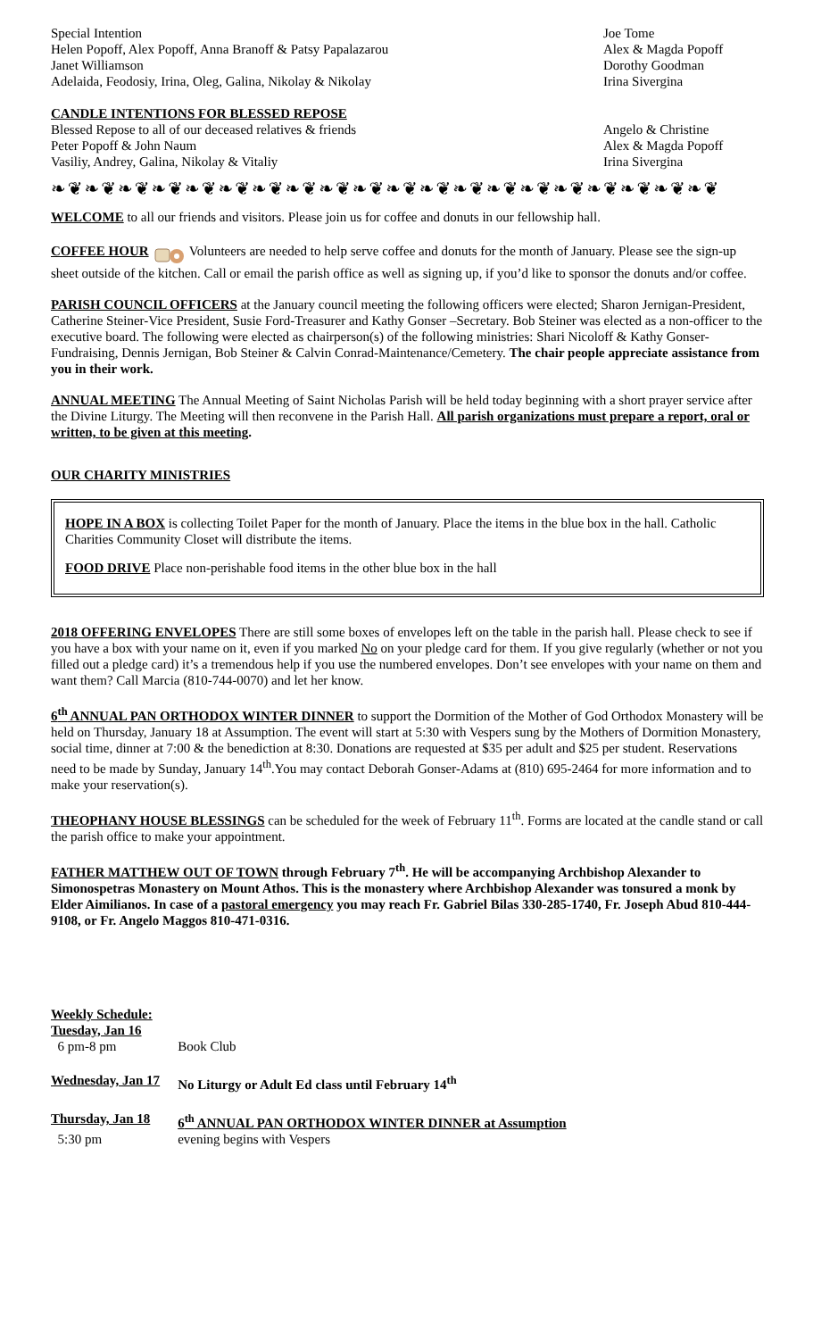| Special Intention | Joe Tome |
| Helen Popoff, Alex Popoff, Anna Branoff & Patsy Papalazarou | Alex & Magda Popoff |
| Janet Williamson | Dorothy Goodman |
| Adelaida, Feodosiy, Irina, Oleg, Galina, Nikolay & Nikolay | Irina Sivergina |
CANDLE INTENTIONS FOR BLESSED REPOSE
| Blessed Repose to all of our deceased relatives & friends | Angelo & Christine |
| Peter Popoff & John Naum | Alex & Magda Popoff |
| Vasiliy, Andrey, Galina, Nikolay & Vitaliy | Irina Sivergina |
❧❦❧❦❧❦❧❦❧❦❧❦❧❦❧❦❧❦❧❦❧❦❧❦❧❦❧❦❧❦❧❦❧❦❧❦❧❦❧❦
WELCOME to all our friends and visitors. Please join us for coffee and donuts in our fellowship hall.
COFFEE HOUR Volunteers are needed to help serve coffee and donuts for the month of January. Please see the sign-up sheet outside of the kitchen. Call or email the parish office as well as signing up, if you’d like to sponsor the donuts and/or coffee.
PARISH COUNCIL OFFICERS at the January council meeting the following officers were elected; Sharon Jernigan-President, Catherine Steiner-Vice President, Susie Ford-Treasurer and Kathy Gonser –Secretary. Bob Steiner was elected as a non-officer to the executive board. The following were elected as chairperson(s) of the following ministries: Shari Nicoloff & Kathy Gonser-Fundraising, Dennis Jernigan, Bob Steiner & Calvin Conrad-Maintenance/Cemetery. The chair people appreciate assistance from you in their work.
ANNUAL MEETING The Annual Meeting of Saint Nicholas Parish will be held today beginning with a short prayer service after the Divine Liturgy. The Meeting will then reconvene in the Parish Hall. All parish organizations must prepare a report, oral or written, to be given at this meeting.
OUR CHARITY MINISTRIES
HOPE IN A BOX is collecting Toilet Paper for the month of January. Place the items in the blue box in the hall. Catholic Charities Community Closet will distribute the items.
FOOD DRIVE Place non-perishable food items in the other blue box in the hall
2018 OFFERING ENVELOPES There are still some boxes of envelopes left on the table in the parish hall. Please check to see if you have a box with your name on it, even if you marked No on your pledge card for them. If you give regularly (whether or not you filled out a pledge card) it’s a tremendous help if you use the numbered envelopes. Don’t see envelopes with your name on them and want them? Call Marcia (810-744-0070) and let her know.
6<sup>th</sup> ANNUAL PAN ORTHODOX WINTER DINNER to support the Dormition of the Mother of God Orthodox Monastery will be held on Thursday, January 18 at Assumption. The event will start at 5:30 with Vespers sung by the Mothers of Dormition Monastery, social time, dinner at 7:00 & the benediction at 8:30. Donations are requested at $35 per adult and $25 per student. Reservations need to be made by Sunday, January 14<sup>th</sup>.You may contact Deborah Gonser-Adams at (810) 695-2464 for more information and to make your reservation(s).
THEOPHANY HOUSE BLESSINGS can be scheduled for the week of February 11<sup>th</sup>. Forms are located at the candle stand or call the parish office to make your appointment.
FATHER MATTHEW OUT OF TOWN through February 7<sup>th</sup>. He will be accompanying Archbishop Alexander to Simonospetras Monastery on Mount Athos. This is the monastery where Archbishop Alexander was tonsured a monk by Elder Aimilianos. In case of a pastoral emergency you may reach Fr. Gabriel Bilas 330-285-1740, Fr. Joseph Abud 810-444-9108, or Fr. Angelo Maggos 810-471-0316.
| Weekly Schedule: | |
| Tuesday, Jan 16 | |
| 6 pm-8 pm | Book Club |
| Wednesday, Jan 17 | No Liturgy or Adult Ed class until February 14<sup>th</sup> |
| Thursday, Jan 18 | 6<sup>th</sup> ANNUAL PAN ORTHODOX WINTER DINNER at Assumption |
| 5:30 pm | evening begins with Vespers |